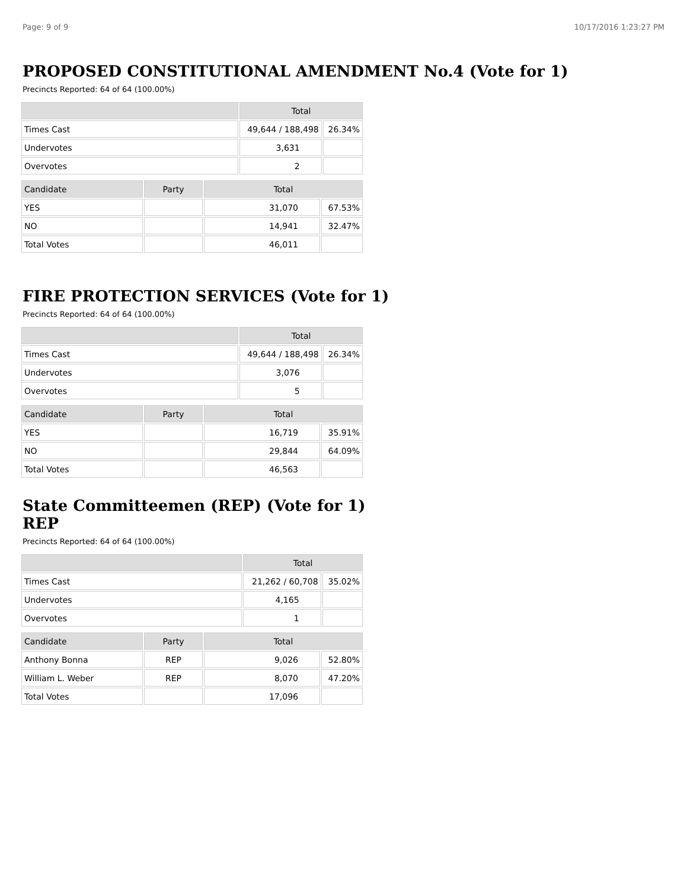Page: 9 of 9 10/17/2016 1:23:27 PM
PROPOSED CONSTITUTIONAL AMENDMENT No.4 (Vote for 1)
Precincts Reported: 64 of 64 (100.00%)
| | Total | |
| --- | --- | --- |
| Times Cast | 49,644 / 188,498 | 26.34% |
| Undervotes | 3,631 | |
| Overvotes | 2 | |
| Candidate | Party | Total | |
| --- | --- | --- | --- |
| YES | | 31,070 | 67.53% |
| NO | | 14,941 | 32.47% |
| Total Votes | | 46,011 | |
FIRE PROTECTION SERVICES (Vote for 1)
Precincts Reported: 64 of 64 (100.00%)
| | Total | |
| --- | --- | --- |
| Times Cast | 49,644 / 188,498 | 26.34% |
| Undervotes | 3,076 | |
| Overvotes | 5 | |
| Candidate | Party | Total | |
| --- | --- | --- | --- |
| YES | | 16,719 | 35.91% |
| NO | | 29,844 | 64.09% |
| Total Votes | | 46,563 | |
State Committeemen (REP) (Vote for 1) REP
Precincts Reported: 64 of 64 (100.00%)
| | Total | |
| --- | --- | --- |
| Times Cast | 21,262 / 60,708 | 35.02% |
| Undervotes | 4,165 | |
| Overvotes | 1 | |
| Candidate | Party | Total | |
| --- | --- | --- | --- |
| Anthony Bonna | REP | 9,026 | 52.80% |
| William L. Weber | REP | 8,070 | 47.20% |
| Total Votes | | 17,096 | |